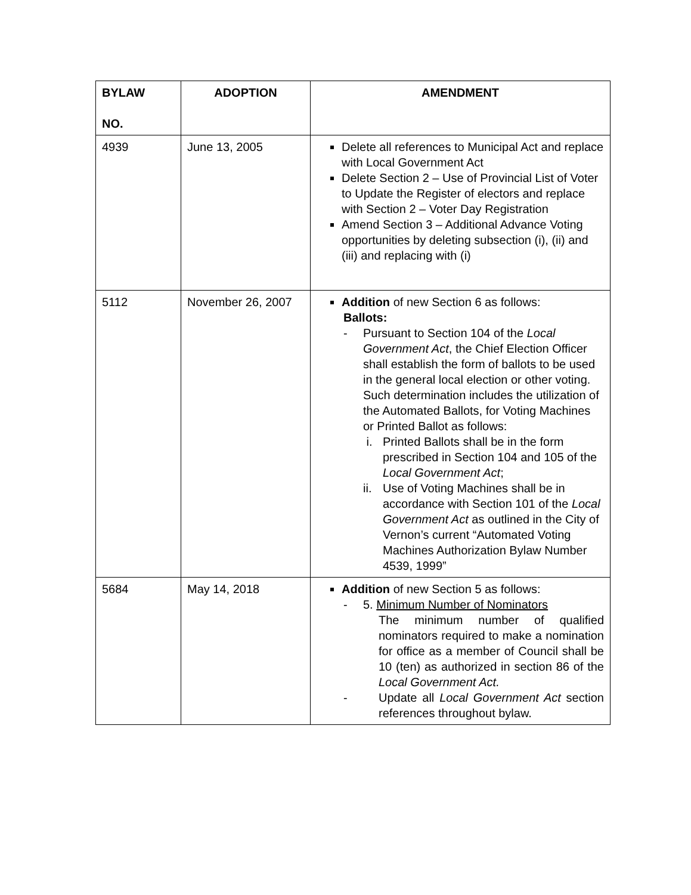| BYLAW NO. | ADOPTION | AMENDMENT |
| --- | --- | --- |
| 4939 | June 13, 2005 | Delete all references to Municipal Act and replace with Local Government Act Delete Section 2 – Use of Provincial List of Voter to Update the Register of electors and replace with Section 2 – Voter Day Registration Amend Section 3 – Additional Advance Voting opportunities by deleting subsection (i), (ii) and (iii) and replacing with (i) |
| 5112 | November 26, 2007 | Addition of new Section 6 as follows: Ballots: - Pursuant to Section 104 of the Local Government Act , the Chief Election Officer shall establish the form of ballots to be used in the general local election or other voting. Such determination includes the utilization of the Automated Ballots, for Voting Machines or Printed Ballot as follows: i. Printed Ballots shall be in the form prescribed in Section 104 and 105 of the Local Government Act ; ii. Use of Voting Machines shall be in accordance with Section 101 of the Local Government Act as outlined in the City of Vernon’s current “Automated Voting Machines Authorization Bylaw Number 4539, 1999” |
| 5684 | May 14, 2018 | Addition of new Section 5 as follows: - 5. Minimum Number of Nominators The minimum number of qualified nominators required to make a nomination for office as a member of Council shall be 10 (ten) as authorized in section 86 of the Local Government Act. - Update all Local Government Act section references throughout bylaw. |